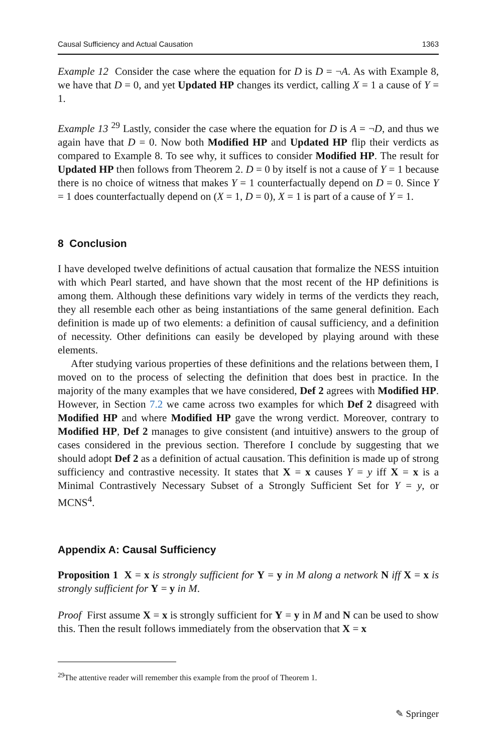Causal Sufficiency and Actual Causation 1363
Example 12 Consider the case where the equation for D is D = ¬A. As with Example 8, we have that D = 0, and yet Updated HP changes its verdict, calling X = 1 a cause of Y = 1.
Example 13 <sup>29</sup> Lastly, consider the case where the equation for D is A = ¬D, and thus we again have that D = 0. Now both Modified HP and Updated HP flip their verdicts as compared to Example 8. To see why, it suffices to consider Modified HP. The result for Updated HP then follows from Theorem 2. D = 0 by itself is not a cause of Y = 1 because there is no choice of witness that makes Y = 1 counterfactually depend on D = 0. Since Y = 1 does counterfactually depend on (X = 1, D = 0), X = 1 is part of a cause of Y = 1.
8 Conclusion
I have developed twelve definitions of actual causation that formalize the NESS intuition with which Pearl started, and have shown that the most recent of the HP definitions is among them. Although these definitions vary widely in terms of the verdicts they reach, they all resemble each other as being instantiations of the same general definition. Each definition is made up of two elements: a definition of causal sufficiency, and a definition of necessity. Other definitions can easily be developed by playing around with these elements.
After studying various properties of these definitions and the relations between them, I moved on to the process of selecting the definition that does best in practice. In the majority of the many examples that we have considered, Def 2 agrees with Modified HP. However, in Section 7.2 we came across two examples for which Def 2 disagreed with Modified HP and where Modified HP gave the wrong verdict. Moreover, contrary to Modified HP, Def 2 manages to give consistent (and intuitive) answers to the group of cases considered in the previous section. Therefore I conclude by suggesting that we should adopt Def 2 as a definition of actual causation. This definition is made up of strong sufficiency and contrastive necessity. It states that X = x causes Y = y iff X = x is a Minimal Contrastively Necessary Subset of a Strongly Sufficient Set for Y = y, or MCNS<sup>4</sup>.
Appendix A: Causal Sufficiency
Proposition 1 X = x is strongly sufficient for Y = y in M along a network N iff X = x is strongly sufficient for Y = y in M.
Proof First assume X = x is strongly sufficient for Y = y in M and N can be used to show this. Then the result follows immediately from the observation that X = x
<sup>29</sup> The attentive reader will remember this example from the proof of Theorem 1.
✎ Springer